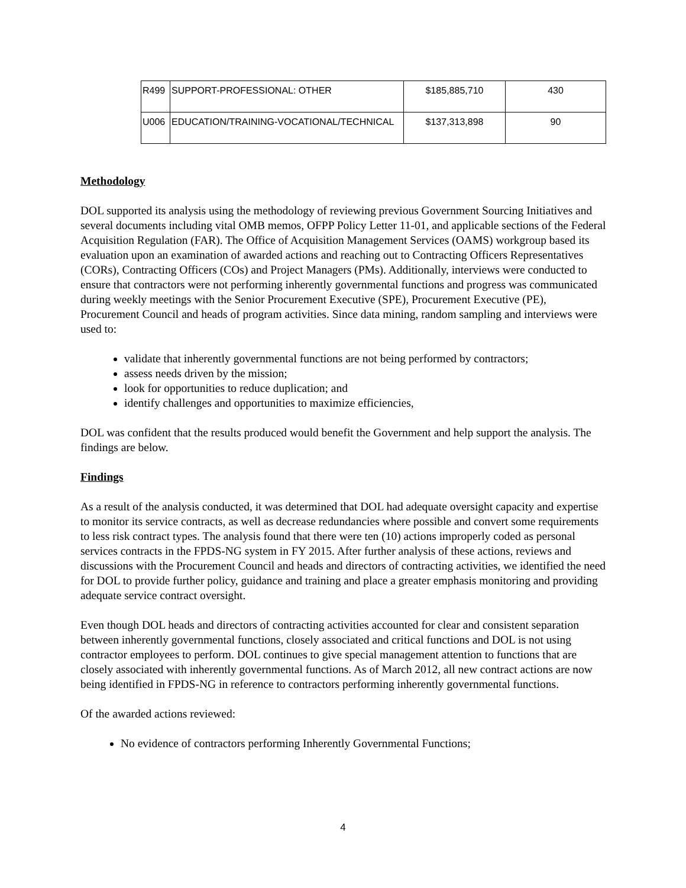| R499 | SUPPORT-PROFESSIONAL: OTHER | $185,885,710 | 430 |
| U006 | EDUCATION/TRAINING-VOCATIONAL/TECHNICAL | $137,313,898 | 90 |
Methodology
DOL supported its analysis using the methodology of reviewing previous Government Sourcing Initiatives and several documents including vital OMB memos, OFPP Policy Letter 11-01, and applicable sections of the Federal Acquisition Regulation (FAR). The Office of Acquisition Management Services (OAMS) workgroup based its evaluation upon an examination of awarded actions and reaching out to Contracting Officers Representatives (CORs), Contracting Officers (COs) and Project Managers (PMs). Additionally, interviews were conducted to ensure that contractors were not performing inherently governmental functions and progress was communicated during weekly meetings with the Senior Procurement Executive (SPE), Procurement Executive (PE), Procurement Council and heads of program activities. Since data mining, random sampling and interviews were used to:
validate that inherently governmental functions are not being performed by contractors;
assess needs driven by the mission;
look for opportunities to reduce duplication; and
identify challenges and opportunities to maximize efficiencies,
DOL was confident that the results produced would benefit the Government and help support the analysis. The findings are below.
Findings
As a result of the analysis conducted, it was determined that DOL had adequate oversight capacity and expertise to monitor its service contracts, as well as decrease redundancies where possible and convert some requirements to less risk contract types. The analysis found that there were ten (10) actions improperly coded as personal services contracts in the FPDS-NG system in FY 2015. After further analysis of these actions, reviews and discussions with the Procurement Council and heads and directors of contracting activities, we identified the need for DOL to provide further policy, guidance and training and place a greater emphasis monitoring and providing adequate service contract oversight.
Even though DOL heads and directors of contracting activities accounted for clear and consistent separation between inherently governmental functions, closely associated and critical functions and DOL is not using contractor employees to perform. DOL continues to give special management attention to functions that are closely associated with inherently governmental functions. As of March 2012, all new contract actions are now being identified in FPDS-NG in reference to contractors performing inherently governmental functions.
Of the awarded actions reviewed:
No evidence of contractors performing Inherently Governmental Functions;
4